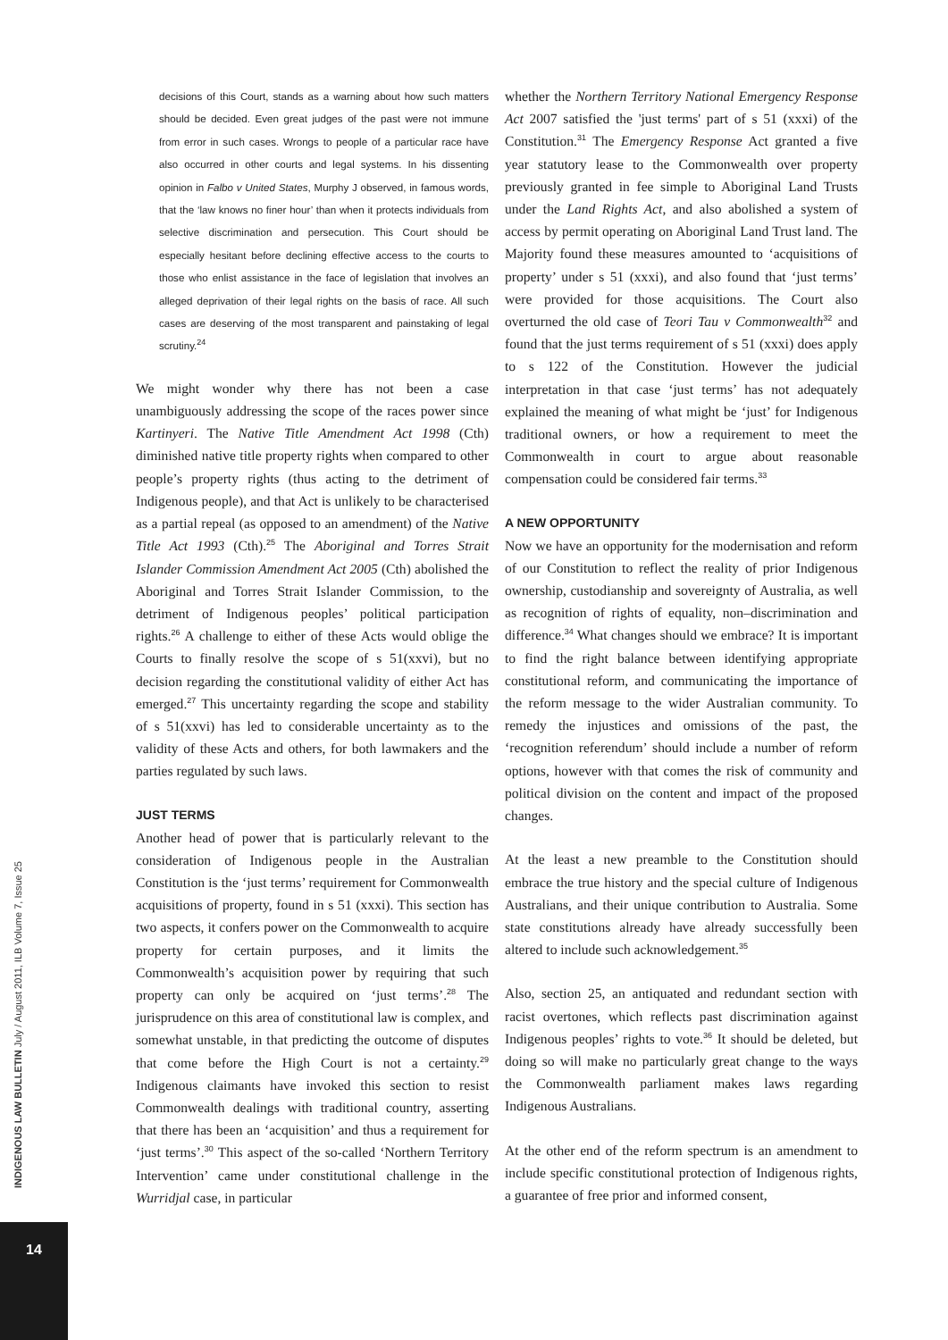INDIGENOUS LAW BULLETIN July / August 2011, ILB Volume 7, Issue 25
14
decisions of this Court, stands as a warning about how such matters should be decided. Even great judges of the past were not immune from error in such cases. Wrongs to people of a particular race have also occurred in other courts and legal systems. In his dissenting opinion in Falbo v United States, Murphy J observed, in famous words, that the ‘law knows no finer hour’ than when it protects individuals from selective discrimination and persecution. This Court should be especially hesitant before declining effective access to the courts to those who enlist assistance in the face of legislation that involves an alleged deprivation of their legal rights on the basis of race. All such cases are deserving of the most transparent and painstaking of legal scrutiny.<sup>24</sup>
We might wonder why there has not been a case unambiguously addressing the scope of the races power since Kartinyeri. The Native Title Amendment Act 1998 (Cth) diminished native title property rights when compared to other people’s property rights (thus acting to the detriment of Indigenous people), and that Act is unlikely to be characterised as a partial repeal (as opposed to an amendment) of the Native Title Act 1993 (Cth).<sup>25</sup> The Aboriginal and Torres Strait Islander Commission Amendment Act 2005 (Cth) abolished the Aboriginal and Torres Strait Islander Commission, to the detriment of Indigenous peoples’ political participation rights.<sup>26</sup> A challenge to either of these Acts would oblige the Courts to finally resolve the scope of s 51(xxvi), but no decision regarding the constitutional validity of either Act has emerged.<sup>27</sup> This uncertainty regarding the scope and stability of s 51(xxvi) has led to considerable uncertainty as to the validity of these Acts and others, for both lawmakers and the parties regulated by such laws.
JUST TERMS
Another head of power that is particularly relevant to the consideration of Indigenous people in the Australian Constitution is the ‘just terms’ requirement for Commonwealth acquisitions of property, found in s 51 (xxxi). This section has two aspects, it confers power on the Commonwealth to acquire property for certain purposes, and it limits the Commonwealth’s acquisition power by requiring that such property can only be acquired on ‘just terms’.<sup>28</sup> The jurisprudence on this area of constitutional law is complex, and somewhat unstable, in that predicting the outcome of disputes that come before the High Court is not a certainty.<sup>29</sup> Indigenous claimants have invoked this section to resist Commonwealth dealings with traditional country, asserting that there has been an ‘acquisition’ and thus a requirement for ‘just terms’.<sup>30</sup> This aspect of the so-called ‘Northern Territory Intervention’ came under constitutional challenge in the Wurridjal case, in particular
whether the Northern Territory National Emergency Response Act 2007 satisfied the 'just terms' part of s 51 (xxxi) of the Constitution.<sup>31</sup> The Emergency Response Act granted a five year statutory lease to the Commonwealth over property previously granted in fee simple to Aboriginal Land Trusts under the Land Rights Act, and also abolished a system of access by permit operating on Aboriginal Land Trust land. The Majority found these measures amounted to ‘acquisitions of property’ under s 51 (xxxi), and also found that ‘just terms’ were provided for those acquisitions. The Court also overturned the old case of Teori Tau v Commonwealth<sup>32</sup> and found that the just terms requirement of s 51 (xxxi) does apply to s 122 of the Constitution. However the judicial interpretation in that case ‘just terms’ has not adequately explained the meaning of what might be ‘just’ for Indigenous traditional owners, or how a requirement to meet the Commonwealth in court to argue about reasonable compensation could be considered fair terms.<sup>33</sup>
A NEW OPPORTUNITY
Now we have an opportunity for the modernisation and reform of our Constitution to reflect the reality of prior Indigenous ownership, custodianship and sovereignty of Australia, as well as recognition of rights of equality, non–discrimination and difference.<sup>34</sup> What changes should we embrace? It is important to find the right balance between identifying appropriate constitutional reform, and communicating the importance of the reform message to the wider Australian community. To remedy the injustices and omissions of the past, the ‘recognition referendum’ should include a number of reform options, however with that comes the risk of community and political division on the content and impact of the proposed changes.
At the least a new preamble to the Constitution should embrace the true history and the special culture of Indigenous Australians, and their unique contribution to Australia. Some state constitutions already have already successfully been altered to include such acknowledgement.<sup>35</sup>
Also, section 25, an antiquated and redundant section with racist overtones, which reflects past discrimination against Indigenous peoples’ rights to vote.<sup>36</sup> It should be deleted, but doing so will make no particularly great change to the ways the Commonwealth parliament makes laws regarding Indigenous Australians.
At the other end of the reform spectrum is an amendment to include specific constitutional protection of Indigenous rights, a guarantee of free prior and informed consent,